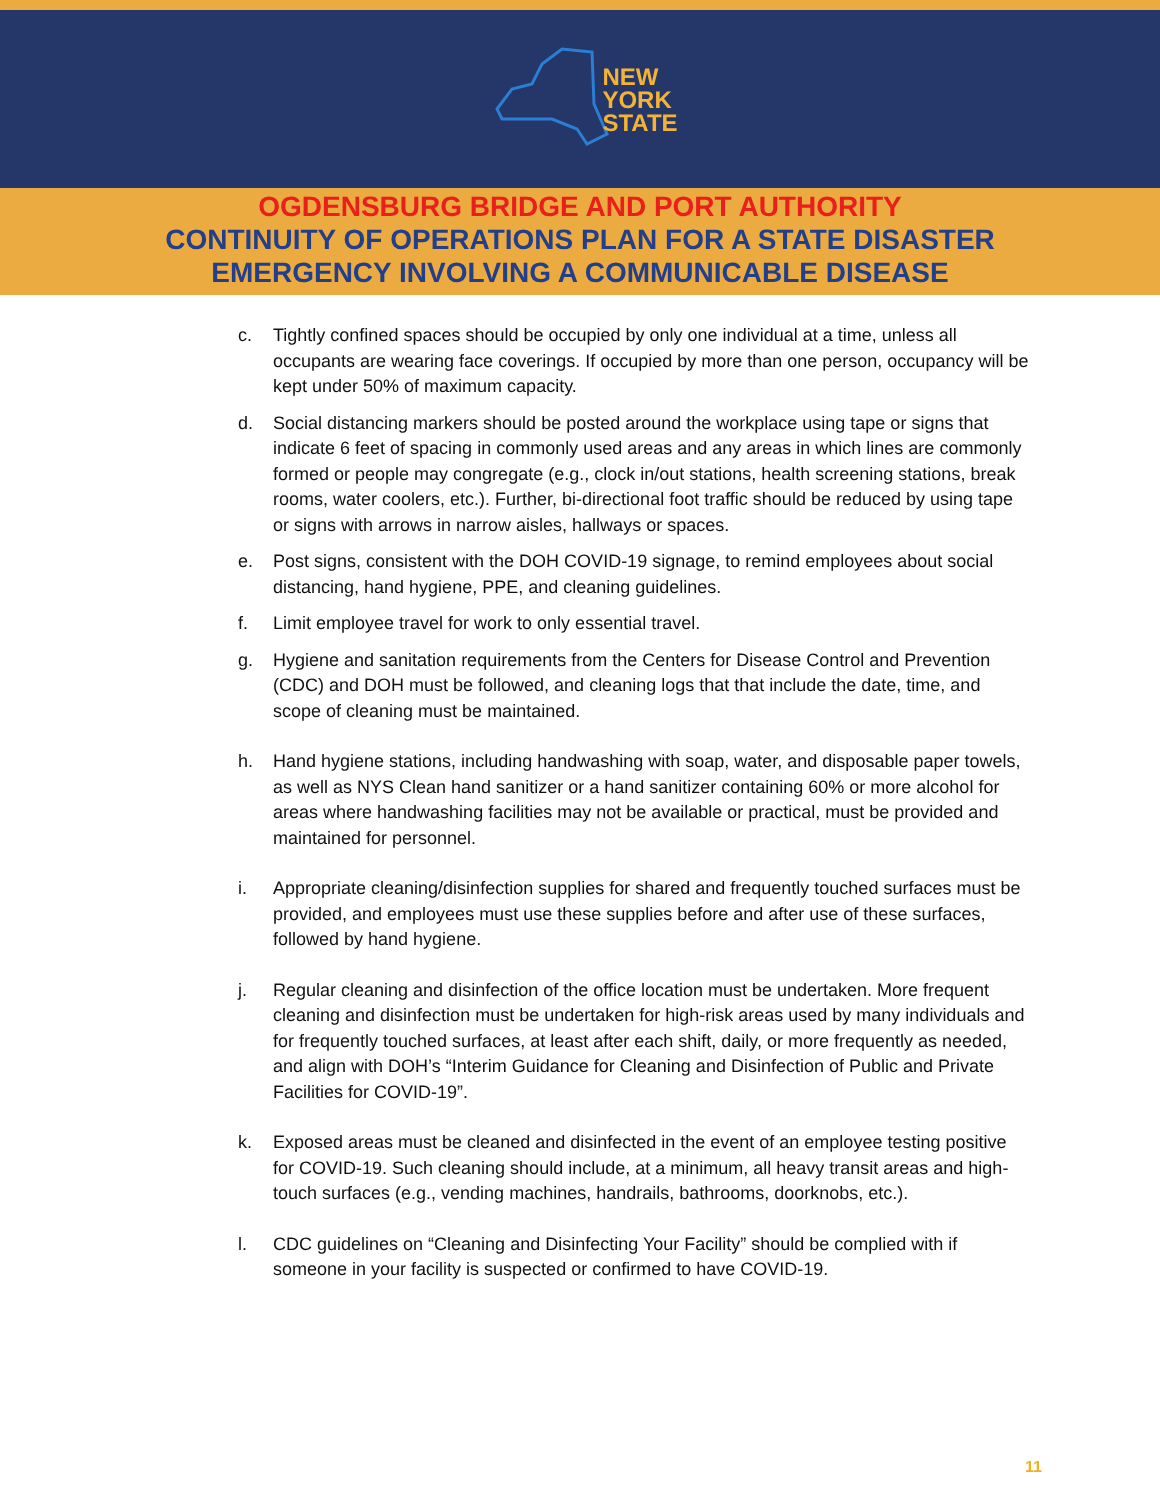NEW
YORK
STATE
OGDENSBURG BRIDGE AND PORT AUTHORITY
CONTINUITY OF OPERATIONS PLAN FOR A STATE DISASTER
EMERGENCY INVOLVING A COMMUNICABLE DISEASE
c. Tightly confined spaces should be occupied by only one individual at a time, unless all occupants are wearing face coverings. If occupied by more than one person, occupancy will be kept under 50% of maximum capacity.
d. Social distancing markers should be posted around the workplace using tape or signs that indicate 6 feet of spacing in commonly used areas and any areas in which lines are commonly formed or people may congregate (e.g., clock in/out stations, health screening stations, break rooms, water coolers, etc.). Further, bi-directional foot traffic should be reduced by using tape or signs with arrows in narrow aisles, hallways or spaces.
e. Post signs, consistent with the DOH COVID-19 signage, to remind employees about social distancing, hand hygiene, PPE, and cleaning guidelines.
f. Limit employee travel for work to only essential travel.
g. Hygiene and sanitation requirements from the Centers for Disease Control and Prevention (CDC) and DOH must be followed, and cleaning logs that that include the date, time, and scope of cleaning must be maintained.
h. Hand hygiene stations, including handwashing with soap, water, and disposable paper towels, as well as NYS Clean hand sanitizer or a hand sanitizer containing 60% or more alcohol for areas where handwashing facilities may not be available or practical, must be provided and maintained for personnel.
i. Appropriate cleaning/disinfection supplies for shared and frequently touched surfaces must be provided, and employees must use these supplies before and after use of these surfaces, followed by hand hygiene.
j. Regular cleaning and disinfection of the office location must be undertaken. More frequent cleaning and disinfection must be undertaken for high-risk areas used by many individuals and for frequently touched surfaces, at least after each shift, daily, or more frequently as needed, and align with DOH’s “Interim Guidance for Cleaning and Disinfection of Public and Private Facilities for COVID-19”.
k. Exposed areas must be cleaned and disinfected in the event of an employee testing positive for COVID-19. Such cleaning should include, at a minimum, all heavy transit areas and high-touch surfaces (e.g., vending machines, handrails, bathrooms, doorknobs, etc.).
l. CDC guidelines on “Cleaning and Disinfecting Your Facility” should be complied with if someone in your facility is suspected or confirmed to have COVID-19.
11